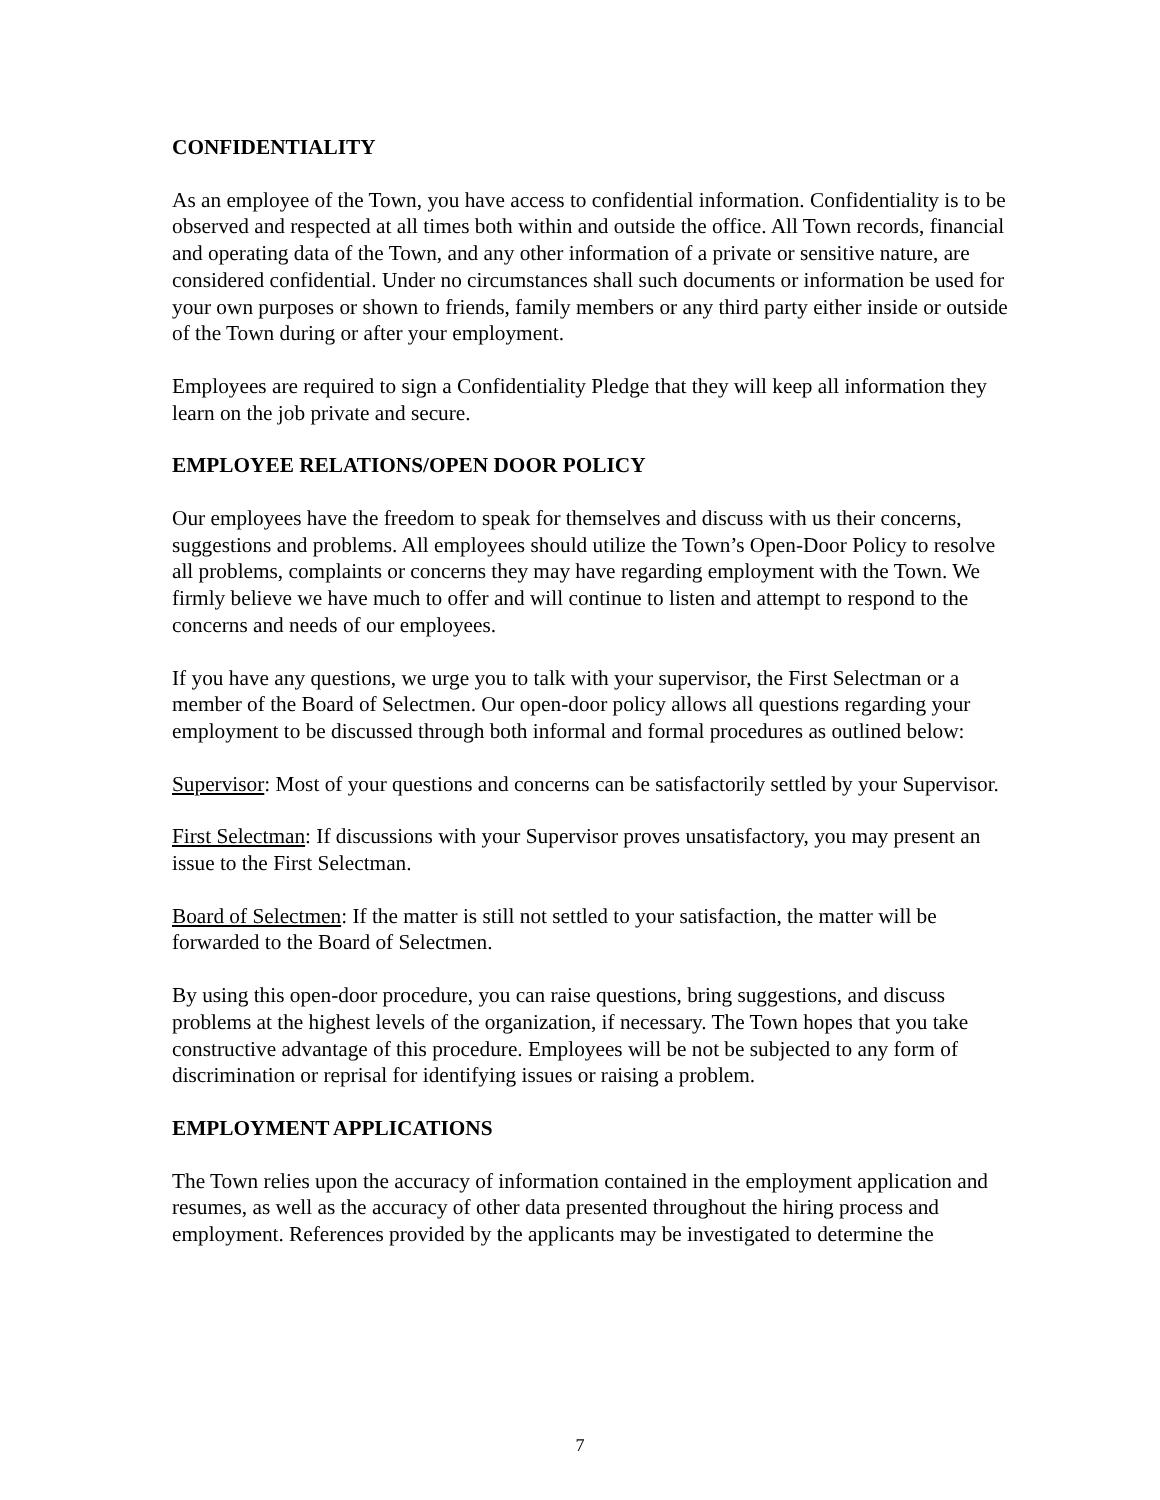CONFIDENTIALITY
As an employee of the Town, you have access to confidential information. Confidentiality is to be observed and respected at all times both within and outside the office. All Town records, financial and operating data of the Town, and any other information of a private or sensitive nature, are considered confidential. Under no circumstances shall such documents or information be used for your own purposes or shown to friends, family members or any third party either inside or outside of the Town during or after your employment.
Employees are required to sign a Confidentiality Pledge that they will keep all information they learn on the job private and secure.
EMPLOYEE RELATIONS/OPEN DOOR POLICY
Our employees have the freedom to speak for themselves and discuss with us their concerns, suggestions and problems. All employees should utilize the Town’s Open-Door Policy to resolve all problems, complaints or concerns they may have regarding employment with the Town. We firmly believe we have much to offer and will continue to listen and attempt to respond to the concerns and needs of our employees.
If you have any questions, we urge you to talk with your supervisor, the First Selectman or a member of the Board of Selectmen. Our open-door policy allows all questions regarding your employment to be discussed through both informal and formal procedures as outlined below:
Supervisor: Most of your questions and concerns can be satisfactorily settled by your Supervisor.
First Selectman: If discussions with your Supervisor proves unsatisfactory, you may present an issue to the First Selectman.
Board of Selectmen: If the matter is still not settled to your satisfaction, the matter will be forwarded to the Board of Selectmen.
By using this open-door procedure, you can raise questions, bring suggestions, and discuss problems at the highest levels of the organization, if necessary. The Town hopes that you take constructive advantage of this procedure. Employees will be not be subjected to any form of discrimination or reprisal for identifying issues or raising a problem.
EMPLOYMENT APPLICATIONS
The Town relies upon the accuracy of information contained in the employment application and resumes, as well as the accuracy of other data presented throughout the hiring process and employment. References provided by the applicants may be investigated to determine the
7